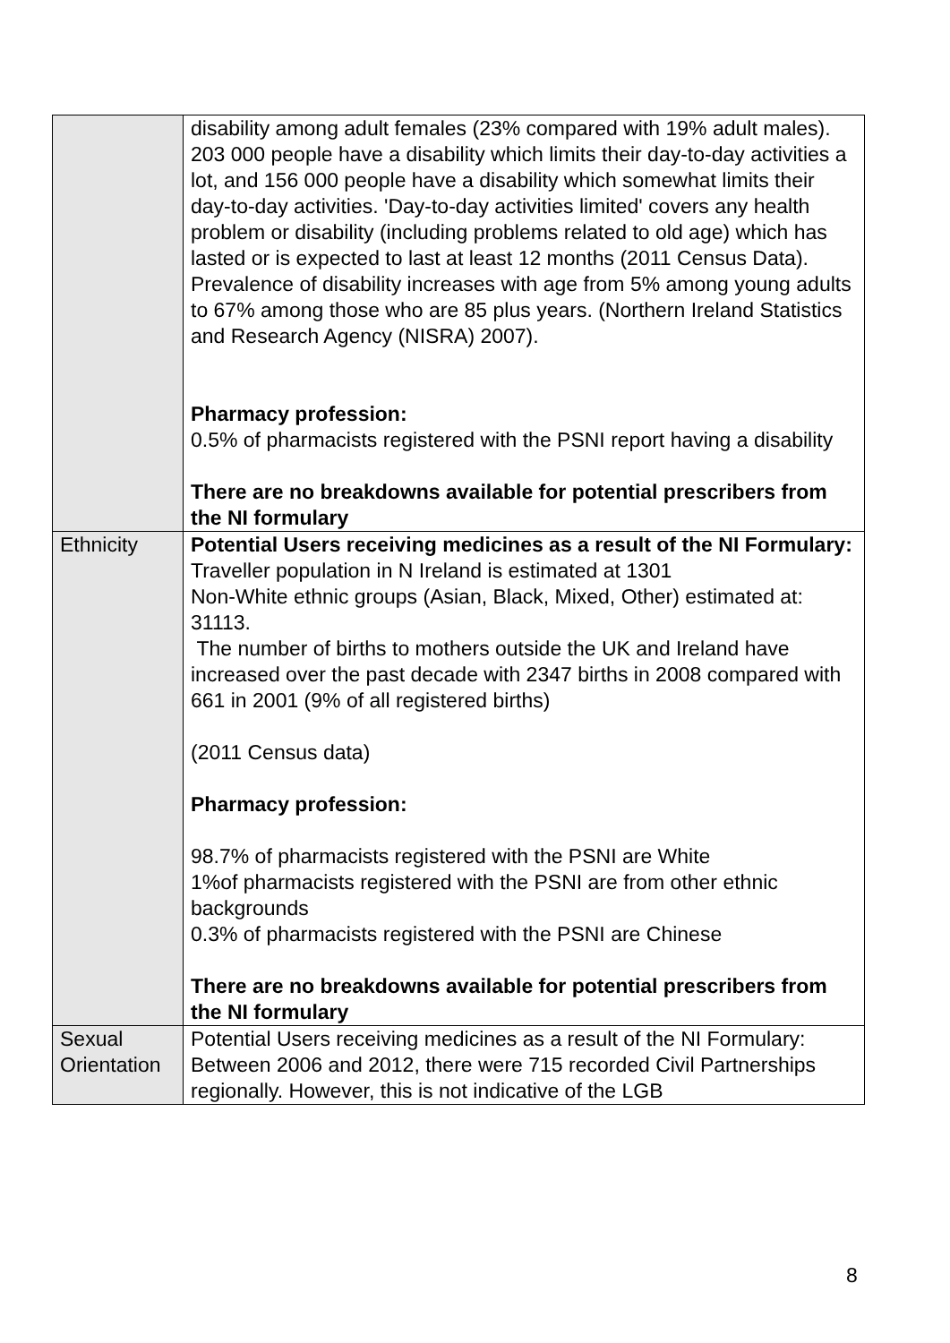| | disability among adult females (23% compared with 19% adult males). 203 000 people have a disability which limits their day-to-day activities a lot, and 156 000 people have a disability which somewhat limits their day-to-day activities. 'Day-to-day activities limited' covers any health problem or disability (including problems related to old age) which has lasted or is expected to last at least 12 months (2011 Census Data). Prevalence of disability increases with age from 5% among young adults to 67% among those who are 85 plus years. (Northern Ireland Statistics and Research Agency (NISRA) 2007). Pharmacy profession: 0.5% of pharmacists registered with the PSNI report having a disability There are no breakdowns available for potential prescribers from the NI formulary |
| Ethnicity | Potential Users receiving medicines as a result of the NI Formulary: Traveller population in N Ireland is estimated at 1301 Non-White ethnic groups (Asian, Black, Mixed, Other) estimated at: 31113. The number of births to mothers outside the UK and Ireland have increased over the past decade with 2347 births in 2008 compared with 661 in 2001 (9% of all registered births) (2011 Census data) Pharmacy profession: 98.7% of pharmacists registered with the PSNI are White 1%of pharmacists registered with the PSNI are from other ethnic backgrounds 0.3% of pharmacists registered with the PSNI are Chinese There are no breakdowns available for potential prescribers from the NI formulary |
| Sexual Orientation | Potential Users receiving medicines as a result of the NI Formulary: Between 2006 and 2012, there were 715 recorded Civil Partnerships regionally. However, this is not indicative of the LGB |
8